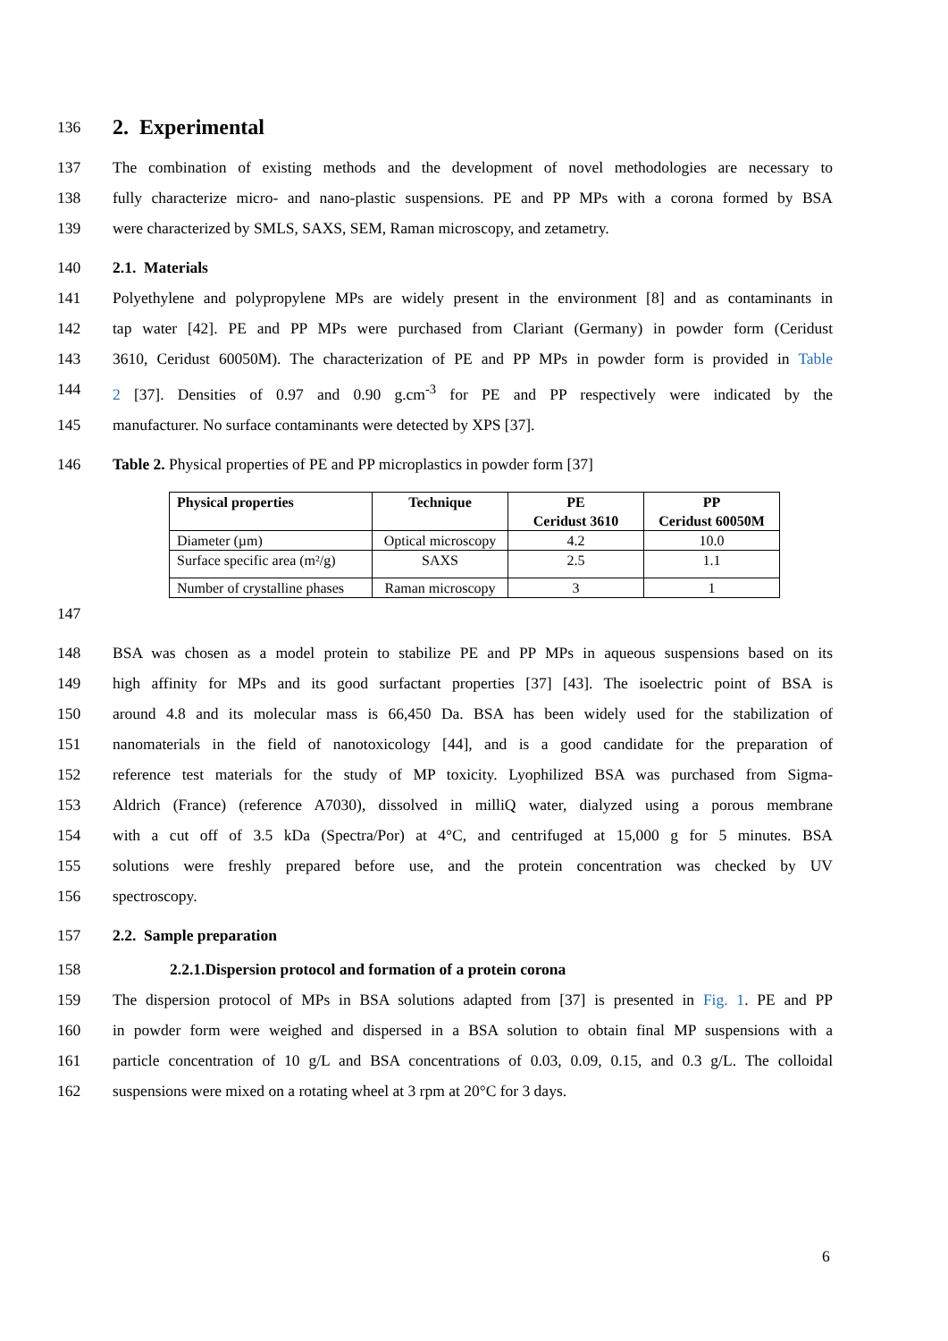136 2. Experimental
137 The combination of existing methods and the development of novel methodologies are necessary to
138 fully characterize micro- and nano-plastic suspensions. PE and PP MPs with a corona formed by BSA
139 were characterized by SMLS, SAXS, SEM, Raman microscopy, and zetametry.
140 2.1. Materials
141 Polyethylene and polypropylene MPs are widely present in the environment [8] and as contaminants in
142 tap water [42]. PE and PP MPs were purchased from Clariant (Germany) in powder form (Ceridust
143 3610, Ceridust 60050M). The characterization of PE and PP MPs in powder form is provided in Table
144 2 [37]. Densities of 0.97 and 0.90 g.cm<sup>-3</sup> for PE and PP respectively were indicated by the
145 manufacturer. No surface contaminants were detected by XPS [37].
146 Table 2. Physical properties of PE and PP microplastics in powder form [37]
| Physical properties | Technique | PE Ceridust 3610 | PP Ceridust 60050M |
| --- | --- | --- | --- |
| Diameter (µm) | Optical microscopy | 4.2 | 10.0 |
| Surface specific area (m²/g) | SAXS | 2.5 | 1.1 |
| Number of crystalline phases | Raman microscopy | 3 | 1 |
147
148 BSA was chosen as a model protein to stabilize PE and PP MPs in aqueous suspensions based on its
149 high affinity for MPs and its good surfactant properties [37] [43]. The isoelectric point of BSA is
150 around 4.8 and its molecular mass is 66,450 Da. BSA has been widely used for the stabilization of
151 nanomaterials in the field of nanotoxicology [44], and is a good candidate for the preparation of
152 reference test materials for the study of MP toxicity. Lyophilized BSA was purchased from Sigma-
153 Aldrich (France) (reference A7030), dissolved in milliQ water, dialyzed using a porous membrane
154 with a cut off of 3.5 kDa (Spectra/Por) at 4°C, and centrifuged at 15,000 g for 5 minutes. BSA
155 solutions were freshly prepared before use, and the protein concentration was checked by UV
156 spectroscopy.
157 2.2. Sample preparation
158 2.2.1.Dispersion protocol and formation of a protein corona
159 The dispersion protocol of MPs in BSA solutions adapted from [37] is presented in Fig. 1. PE and PP
160 in powder form were weighed and dispersed in a BSA solution to obtain final MP suspensions with a
161 particle concentration of 10 g/L and BSA concentrations of 0.03, 0.09, 0.15, and 0.3 g/L. The colloidal
162 suspensions were mixed on a rotating wheel at 3 rpm at 20°C for 3 days.
6